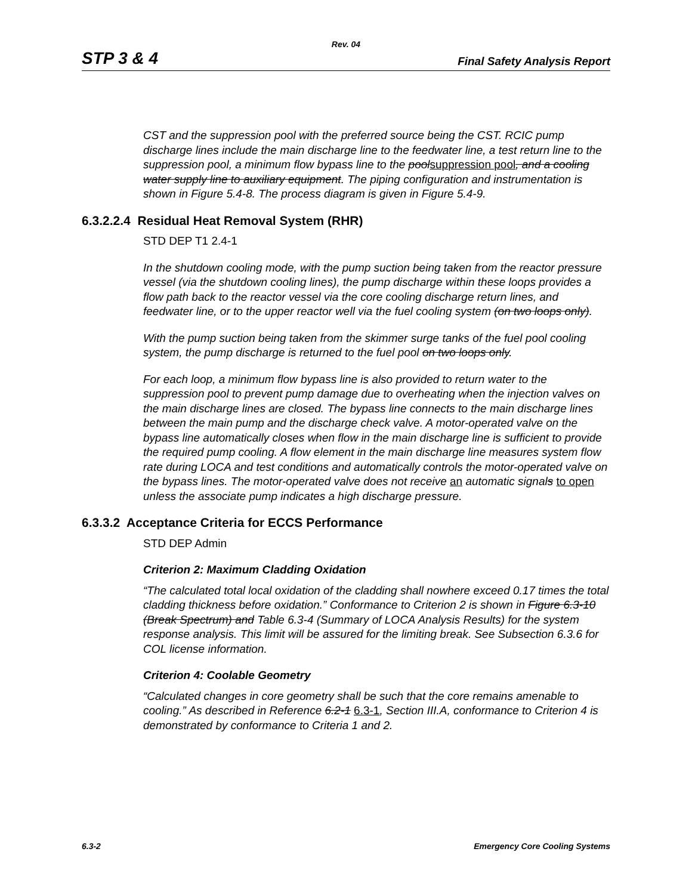Rev. 04
STP 3 & 4 Final Safety Analysis Report
CST and the suppression pool with the preferred source being the CST. RCIC pump discharge lines include the main discharge line to the feedwater line, a test return line to the suppression pool, a minimum flow bypass line to the poolsuppression pool, and a cooling water supply line to auxiliary equipment. The piping configuration and instrumentation is shown in Figure 5.4-8. The process diagram is given in Figure 5.4-9.
6.3.2.2.4 Residual Heat Removal System (RHR)
STD DEP T1 2.4-1
In the shutdown cooling mode, with the pump suction being taken from the reactor pressure vessel (via the shutdown cooling lines), the pump discharge within these loops provides a flow path back to the reactor vessel via the core cooling discharge return lines, and feedwater line, or to the upper reactor well via the fuel cooling system (on two loops only).
With the pump suction being taken from the skimmer surge tanks of the fuel pool cooling system, the pump discharge is returned to the fuel pool on two loops only.
For each loop, a minimum flow bypass line is also provided to return water to the suppression pool to prevent pump damage due to overheating when the injection valves on the main discharge lines are closed. The bypass line connects to the main discharge lines between the main pump and the discharge check valve. A motor-operated valve on the bypass line automatically closes when flow in the main discharge line is sufficient to provide the required pump cooling. A flow element in the main discharge line measures system flow rate during LOCA and test conditions and automatically controls the motor-operated valve on the bypass lines. The motor-operated valve does not receive an automatic signals to open unless the associate pump indicates a high discharge pressure.
6.3.3.2 Acceptance Criteria for ECCS Performance
STD DEP Admin
Criterion 2: Maximum Cladding Oxidation
“The calculated total local oxidation of the cladding shall nowhere exceed 0.17 times the total cladding thickness before oxidation.” Conformance to Criterion 2 is shown in Figure 6.3-10 (Break Spectrum) and Table 6.3-4 (Summary of LOCA Analysis Results) for the system response analysis. This limit will be assured for the limiting break. See Subsection 6.3.6 for COL license information.
Criterion 4: Coolable Geometry
“Calculated changes in core geometry shall be such that the core remains amenable to cooling.” As described in Reference 6.2-1 6.3-1, Section III.A, conformance to Criterion 4 is demonstrated by conformance to Criteria 1 and 2.
6.3-2 Emergency Core Cooling Systems